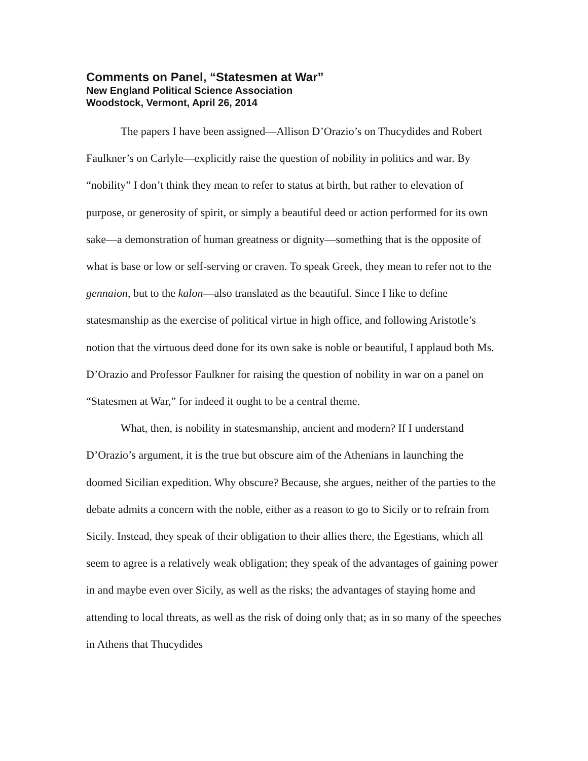Comments on Panel, “Statesmen at War”
New England Political Science Association
Woodstock, Vermont, April 26, 2014
The papers I have been assigned—Allison D’Orazio’s on Thucydides and Robert Faulkner’s on Carlyle—explicitly raise the question of nobility in politics and war. By “nobility” I don’t think they mean to refer to status at birth, but rather to elevation of purpose, or generosity of spirit, or simply a beautiful deed or action performed for its own sake—a demonstration of human greatness or dignity—something that is the opposite of what is base or low or self-serving or craven. To speak Greek, they mean to refer not to the gennaion, but to the kalon—also translated as the beautiful. Since I like to define statesmanship as the exercise of political virtue in high office, and following Aristotle’s notion that the virtuous deed done for its own sake is noble or beautiful, I applaud both Ms. D’Orazio and Professor Faulkner for raising the question of nobility in war on a panel on “Statesmen at War,” for indeed it ought to be a central theme.
What, then, is nobility in statesmanship, ancient and modern? If I understand D’Orazio’s argument, it is the true but obscure aim of the Athenians in launching the doomed Sicilian expedition. Why obscure? Because, she argues, neither of the parties to the debate admits a concern with the noble, either as a reason to go to Sicily or to refrain from Sicily. Instead, they speak of their obligation to their allies there, the Egestians, which all seem to agree is a relatively weak obligation; they speak of the advantages of gaining power in and maybe even over Sicily, as well as the risks; the advantages of staying home and attending to local threats, as well as the risk of doing only that; as in so many of the speeches in Athens that Thucydides